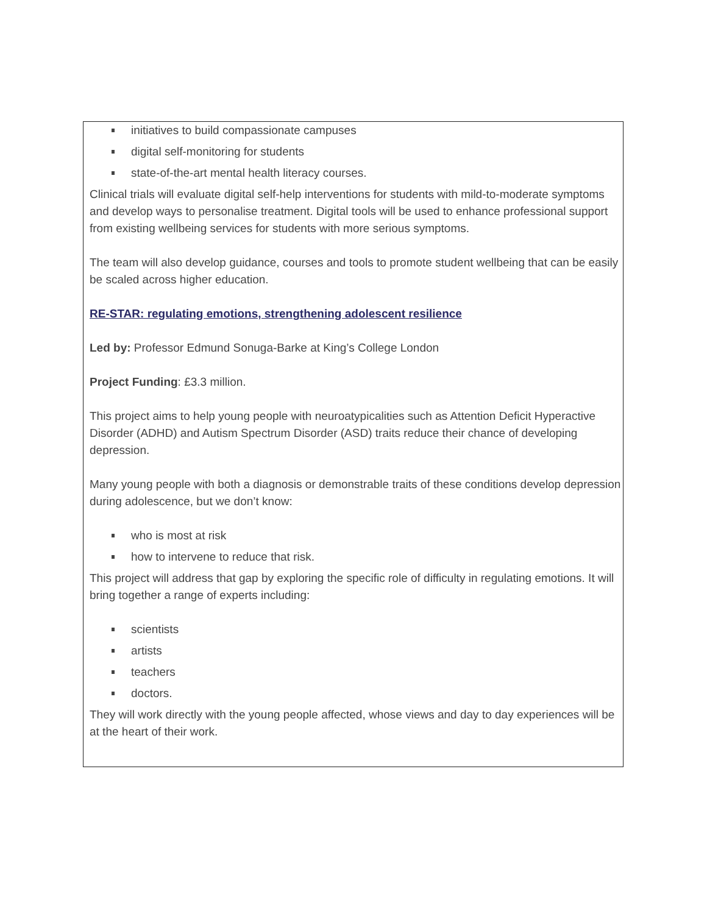initiatives to build compassionate campuses
digital self-monitoring for students
state-of-the-art mental health literacy courses.
Clinical trials will evaluate digital self-help interventions for students with mild-to-moderate symptoms and develop ways to personalise treatment. Digital tools will be used to enhance professional support from existing wellbeing services for students with more serious symptoms.
The team will also develop guidance, courses and tools to promote student wellbeing that can be easily be scaled across higher education.
RE-STAR: regulating emotions, strengthening adolescent resilience
Led by: Professor Edmund Sonuga-Barke at King’s College London
Project Funding: £3.3 million.
This project aims to help young people with neuroatypicalities such as Attention Deficit Hyperactive Disorder (ADHD) and Autism Spectrum Disorder (ASD) traits reduce their chance of developing depression.
Many young people with both a diagnosis or demonstrable traits of these conditions develop depression during adolescence, but we don’t know:
who is most at risk
how to intervene to reduce that risk.
This project will address that gap by exploring the specific role of difficulty in regulating emotions. It will bring together a range of experts including:
scientists
artists
teachers
doctors.
They will work directly with the young people affected, whose views and day to day experiences will be at the heart of their work.